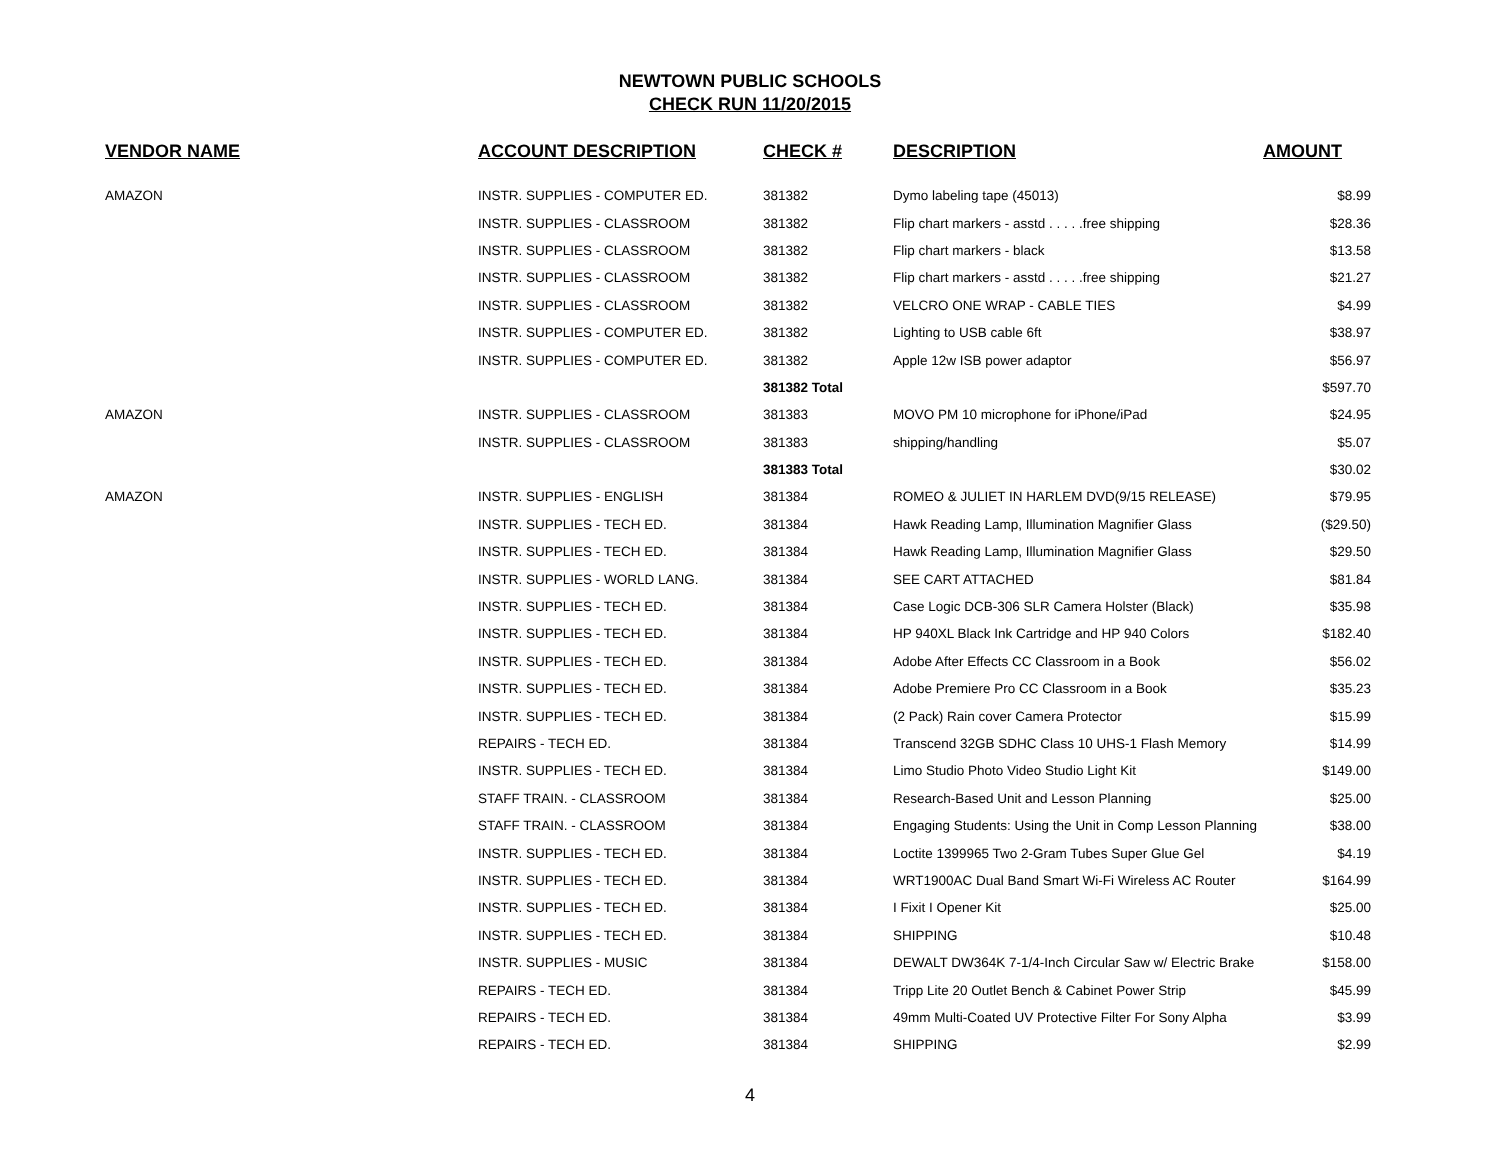NEWTOWN PUBLIC SCHOOLS
CHECK RUN 11/20/2015
| VENDOR NAME | ACCOUNT DESCRIPTION | CHECK # | DESCRIPTION | AMOUNT |
| --- | --- | --- | --- | --- |
| AMAZON | INSTR. SUPPLIES - COMPUTER ED. | 381382 | Dymo labeling tape (45013) | $8.99 |
| | INSTR. SUPPLIES - CLASSROOM | 381382 | Flip chart markers - asstd . . . . .free shipping | $28.36 |
| | INSTR. SUPPLIES - CLASSROOM | 381382 | Flip chart markers - black | $13.58 |
| | INSTR. SUPPLIES - CLASSROOM | 381382 | Flip chart markers - asstd . . . . .free shipping | $21.27 |
| | INSTR. SUPPLIES - CLASSROOM | 381382 | VELCRO ONE WRAP - CABLE TIES | $4.99 |
| | INSTR. SUPPLIES - COMPUTER ED. | 381382 | Lighting to USB cable 6ft | $38.97 |
| | INSTR. SUPPLIES - COMPUTER ED. | 381382 | Apple 12w ISB power adaptor | $56.97 |
| | | 381382 Total | | $597.70 |
| AMAZON | INSTR. SUPPLIES - CLASSROOM | 381383 | MOVO PM 10 microphone for iPhone/iPad | $24.95 |
| | INSTR. SUPPLIES - CLASSROOM | 381383 | shipping/handling | $5.07 |
| | | 381383 Total | | $30.02 |
| AMAZON | INSTR. SUPPLIES - ENGLISH | 381384 | ROMEO & JULIET IN HARLEM DVD(9/15 RELEASE) | $79.95 |
| | INSTR. SUPPLIES - TECH ED. | 381384 | Hawk Reading Lamp, Illumination Magnifier Glass | ($29.50) |
| | INSTR. SUPPLIES - TECH ED. | 381384 | Hawk Reading Lamp, Illumination Magnifier Glass | $29.50 |
| | INSTR. SUPPLIES - WORLD LANG. | 381384 | SEE CART ATTACHED | $81.84 |
| | INSTR. SUPPLIES - TECH ED. | 381384 | Case Logic DCB-306 SLR Camera Holster (Black) | $35.98 |
| | INSTR. SUPPLIES - TECH ED. | 381384 | HP 940XL Black Ink Cartridge and HP 940 Colors | $182.40 |
| | INSTR. SUPPLIES - TECH ED. | 381384 | Adobe After Effects CC Classroom in a Book | $56.02 |
| | INSTR. SUPPLIES - TECH ED. | 381384 | Adobe Premiere Pro CC Classroom in a Book | $35.23 |
| | INSTR. SUPPLIES - TECH ED. | 381384 | (2 Pack) Rain cover Camera Protector | $15.99 |
| | REPAIRS - TECH ED. | 381384 | Transcend 32GB SDHC Class 10 UHS-1 Flash Memory | $14.99 |
| | INSTR. SUPPLIES - TECH ED. | 381384 | Limo Studio Photo Video Studio Light Kit | $149.00 |
| | STAFF TRAIN. - CLASSROOM | 381384 | Research-Based Unit and Lesson Planning | $25.00 |
| | STAFF TRAIN. - CLASSROOM | 381384 | Engaging Students: Using the Unit in Comp Lesson Planning | $38.00 |
| | INSTR. SUPPLIES - TECH ED. | 381384 | Loctite 1399965 Two 2-Gram Tubes Super Glue Gel | $4.19 |
| | INSTR. SUPPLIES - TECH ED. | 381384 | WRT1900AC Dual Band Smart Wi-Fi Wireless AC Router | $164.99 |
| | INSTR. SUPPLIES - TECH ED. | 381384 | I Fixit I Opener Kit | $25.00 |
| | INSTR. SUPPLIES - TECH ED. | 381384 | SHIPPING | $10.48 |
| | INSTR. SUPPLIES - MUSIC | 381384 | DEWALT DW364K 7-1/4-Inch Circular Saw w/ Electric Brake | $158.00 |
| | REPAIRS - TECH ED. | 381384 | Tripp Lite 20 Outlet Bench & Cabinet Power Strip | $45.99 |
| | REPAIRS - TECH ED. | 381384 | 49mm Multi-Coated UV Protective Filter For Sony Alpha | $3.99 |
| | REPAIRS - TECH ED. | 381384 | SHIPPING | $2.99 |
4